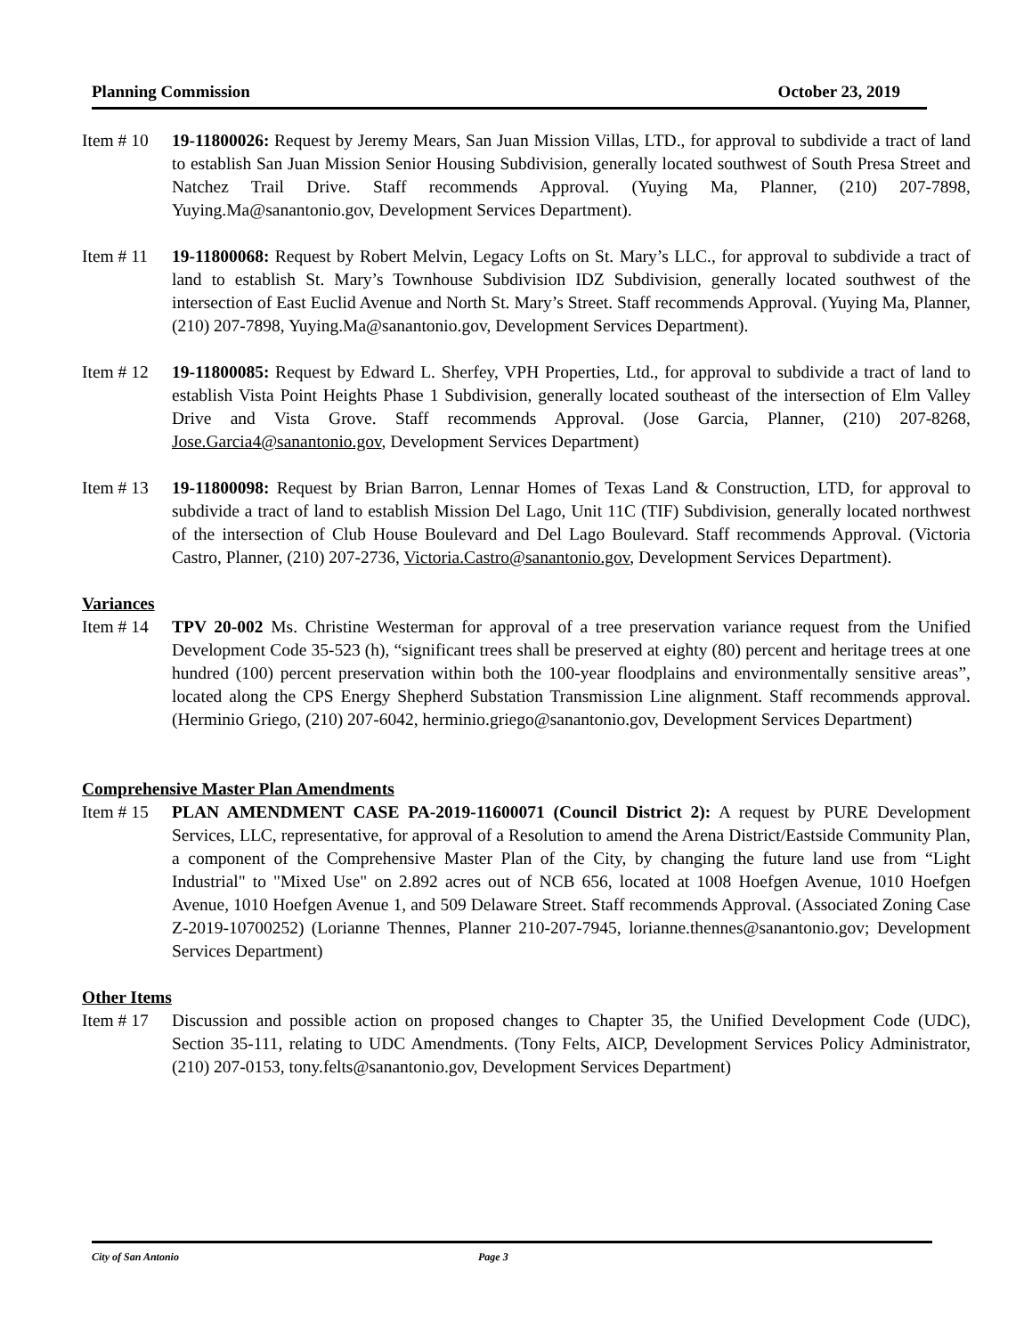Planning Commission October 23, 2019
Item # 10
19-11800026: Request by Jeremy Mears, San Juan Mission Villas, LTD., for approval to subdivide a tract of land to establish San Juan Mission Senior Housing Subdivision, generally located southwest of South Presa Street and Natchez Trail Drive. Staff recommends Approval. (Yuying Ma, Planner, (210) 207-7898, Yuying.Ma@sanantonio.gov, Development Services Department).
Item # 11
19-11800068: Request by Robert Melvin, Legacy Lofts on St. Mary’s LLC., for approval to subdivide a tract of land to establish St. Mary’s Townhouse Subdivision IDZ Subdivision, generally located southwest of the intersection of East Euclid Avenue and North St. Mary’s Street. Staff recommends Approval. (Yuying Ma, Planner, (210) 207-7898, Yuying.Ma@sanantonio.gov, Development Services Department).
Item # 12
19-11800085: Request by Edward L. Sherfey, VPH Properties, Ltd., for approval to subdivide a tract of land to establish Vista Point Heights Phase 1 Subdivision, generally located southeast of the intersection of Elm Valley Drive and Vista Grove. Staff recommends Approval. (Jose Garcia, Planner, (210) 207-8268, Jose.Garcia4@sanantonio.gov, Development Services Department)
Item # 13
19-11800098: Request by Brian Barron, Lennar Homes of Texas Land & Construction, LTD, for approval to subdivide a tract of land to establish Mission Del Lago, Unit 11C (TIF) Subdivision, generally located northwest of the intersection of Club House Boulevard and Del Lago Boulevard. Staff recommends Approval. (Victoria Castro, Planner, (210) 207-2736, Victoria.Castro@sanantonio.gov, Development Services Department).
Variances
Item # 14
TPV 20-002 Ms. Christine Westerman for approval of a tree preservation variance request from the Unified Development Code 35-523 (h), “significant trees shall be preserved at eighty (80) percent and heritage trees at one hundred (100) percent preservation within both the 100-year floodplains and environmentally sensitive areas”, located along the CPS Energy Shepherd Substation Transmission Line alignment. Staff recommends approval. (Herminio Griego, (210) 207-6042, herminio.griego@sanantonio.gov, Development Services Department)
Comprehensive Master Plan Amendments
Item # 15
PLAN AMENDMENT CASE PA-2019-11600071 (Council District 2): A request by PURE Development Services, LLC, representative, for approval of a Resolution to amend the Arena District/Eastside Community Plan, a component of the Comprehensive Master Plan of the City, by changing the future land use from “Light Industrial" to "Mixed Use" on 2.892 acres out of NCB 656, located at 1008 Hoefgen Avenue, 1010 Hoefgen Avenue, 1010 Hoefgen Avenue 1, and 509 Delaware Street. Staff recommends Approval. (Associated Zoning Case Z-2019-10700252) (Lorianne Thennes, Planner 210-207-7945, lorianne.thennes@sanantonio.gov; Development Services Department)
Other Items
Item # 17
Discussion and possible action on proposed changes to Chapter 35, the Unified Development Code (UDC), Section 35-111, relating to UDC Amendments. (Tony Felts, AICP, Development Services Policy Administrator, (210) 207-0153, tony.felts@sanantonio.gov, Development Services Department)
City of San Antonio Page 3